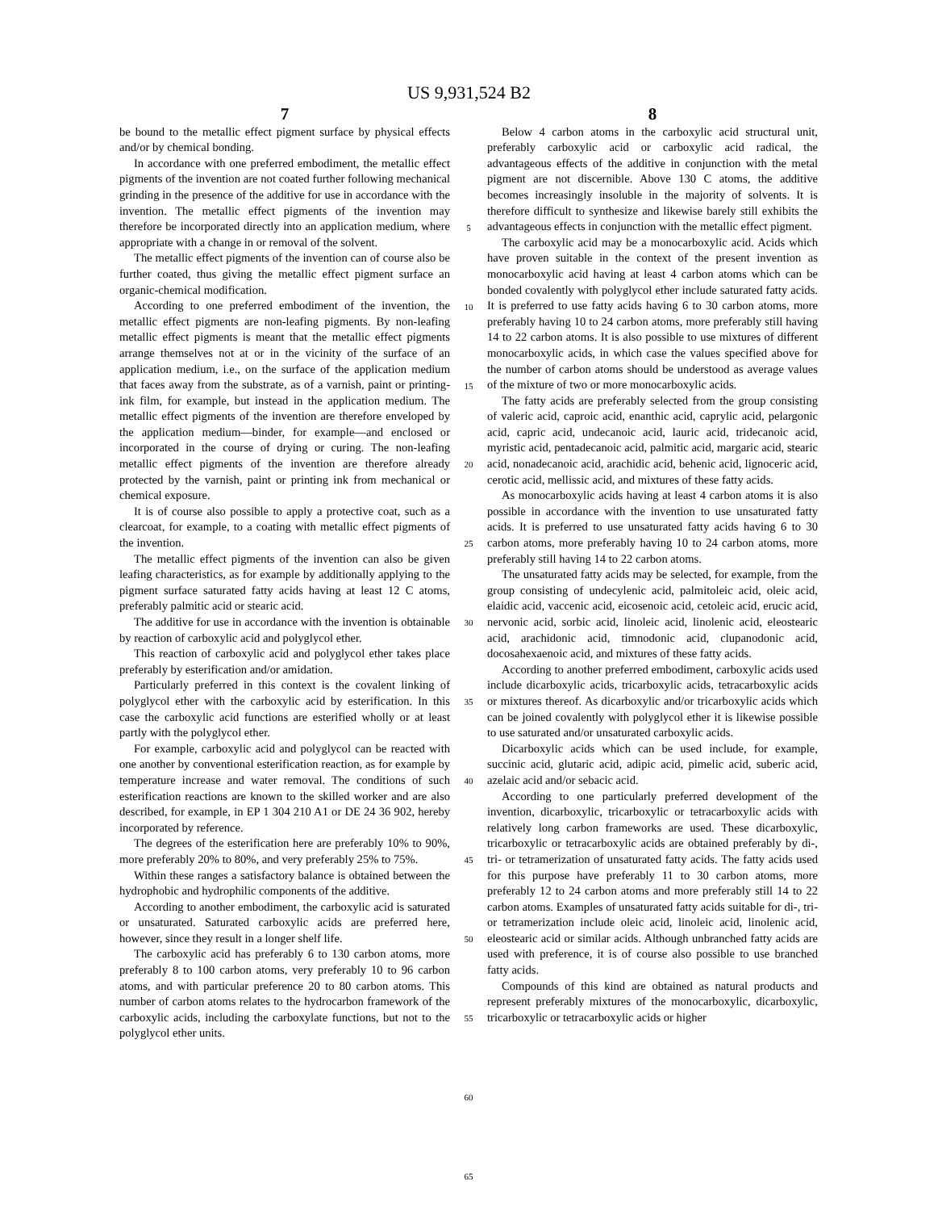US 9,931,524 B2
7
be bound to the metallic effect pigment surface by physical effects and/or by chemical bonding.
In accordance with one preferred embodiment, the metallic effect pigments of the invention are not coated further following mechanical grinding in the presence of the additive for use in accordance with the invention. The metallic effect pigments of the invention may therefore be incorporated directly into an application medium, where appropriate with a change in or removal of the solvent.
The metallic effect pigments of the invention can of course also be further coated, thus giving the metallic effect pigment surface an organic-chemical modification.
According to one preferred embodiment of the invention, the metallic effect pigments are non-leafing pigments. By non-leafing metallic effect pigments is meant that the metallic effect pigments arrange themselves not at or in the vicinity of the surface of an application medium, i.e., on the surface of the application medium that faces away from the substrate, as of a varnish, paint or printing-ink film, for example, but instead in the application medium. The metallic effect pigments of the invention are therefore enveloped by the application medium—binder, for example—and enclosed or incorporated in the course of drying or curing. The non-leafing metallic effect pigments of the invention are therefore already protected by the varnish, paint or printing ink from mechanical or chemical exposure.
It is of course also possible to apply a protective coat, such as a clearcoat, for example, to a coating with metallic effect pigments of the invention.
The metallic effect pigments of the invention can also be given leafing characteristics, as for example by additionally applying to the pigment surface saturated fatty acids having at least 12 C atoms, preferably palmitic acid or stearic acid.
The additive for use in accordance with the invention is obtainable by reaction of carboxylic acid and polyglycol ether.
This reaction of carboxylic acid and polyglycol ether takes place preferably by esterification and/or amidation.
Particularly preferred in this context is the covalent linking of polyglycol ether with the carboxylic acid by esterification. In this case the carboxylic acid functions are esterified wholly or at least partly with the polyglycol ether.
For example, carboxylic acid and polyglycol can be reacted with one another by conventional esterification reaction, as for example by temperature increase and water removal. The conditions of such esterification reactions are known to the skilled worker and are also described, for example, in EP 1 304 210 A1 or DE 24 36 902, hereby incorporated by reference.
The degrees of the esterification here are preferably 10% to 90%, more preferably 20% to 80%, and very preferably 25% to 75%.
Within these ranges a satisfactory balance is obtained between the hydrophobic and hydrophilic components of the additive.
According to another embodiment, the carboxylic acid is saturated or unsaturated. Saturated carboxylic acids are preferred here, however, since they result in a longer shelf life.
The carboxylic acid has preferably 6 to 130 carbon atoms, more preferably 8 to 100 carbon atoms, very preferably 10 to 96 carbon atoms, and with particular preference 20 to 80 carbon atoms. This number of carbon atoms relates to the hydrocarbon framework of the carboxylic acids, including the carboxylate functions, but not to the polyglycol ether units.
5
10
15
20
25
30
35
40
45
50
55
60
65
8
Below 4 carbon atoms in the carboxylic acid structural unit, preferably carboxylic acid or carboxylic acid radical, the advantageous effects of the additive in conjunction with the metal pigment are not discernible. Above 130 C atoms, the additive becomes increasingly insoluble in the majority of solvents. It is therefore difficult to synthesize and likewise barely still exhibits the advantageous effects in conjunction with the metallic effect pigment.
The carboxylic acid may be a monocarboxylic acid. Acids which have proven suitable in the context of the present invention as monocarboxylic acid having at least 4 carbon atoms which can be bonded covalently with polyglycol ether include saturated fatty acids. It is preferred to use fatty acids having 6 to 30 carbon atoms, more preferably having 10 to 24 carbon atoms, more preferably still having 14 to 22 carbon atoms. It is also possible to use mixtures of different monocarboxylic acids, in which case the values specified above for the number of carbon atoms should be understood as average values of the mixture of two or more monocarboxylic acids.
The fatty acids are preferably selected from the group consisting of valeric acid, caproic acid, enanthic acid, caprylic acid, pelargonic acid, capric acid, undecanoic acid, lauric acid, tridecanoic acid, myristic acid, pentadecanoic acid, palmitic acid, margaric acid, stearic acid, nonadecanoic acid, arachidic acid, behenic acid, lignoceric acid, cerotic acid, mellissic acid, and mixtures of these fatty acids.
As monocarboxylic acids having at least 4 carbon atoms it is also possible in accordance with the invention to use unsaturated fatty acids. It is preferred to use unsaturated fatty acids having 6 to 30 carbon atoms, more preferably having 10 to 24 carbon atoms, more preferably still having 14 to 22 carbon atoms.
The unsaturated fatty acids may be selected, for example, from the group consisting of undecylenic acid, palmitoleic acid, oleic acid, elaidic acid, vaccenic acid, eicosenoic acid, cetoleic acid, erucic acid, nervonic acid, sorbic acid, linoleic acid, linolenic acid, eleostearic acid, arachidonic acid, timnodonic acid, clupanodonic acid, docosahexaenoic acid, and mixtures of these fatty acids.
According to another preferred embodiment, carboxylic acids used include dicarboxylic acids, tricarboxylic acids, tetracarboxylic acids or mixtures thereof. As dicarboxylic and/or tricarboxylic acids which can be joined covalently with polyglycol ether it is likewise possible to use saturated and/or unsaturated carboxylic acids.
Dicarboxylic acids which can be used include, for example, succinic acid, glutaric acid, adipic acid, pimelic acid, suberic acid, azelaic acid and/or sebacic acid.
According to one particularly preferred development of the invention, dicarboxylic, tricarboxylic or tetracarboxylic acids with relatively long carbon frameworks are used. These dicarboxylic, tricarboxylic or tetracarboxylic acids are obtained preferably by di-, tri- or tetramerization of unsaturated fatty acids. The fatty acids used for this purpose have preferably 11 to 30 carbon atoms, more preferably 12 to 24 carbon atoms and more preferably still 14 to 22 carbon atoms. Examples of unsaturated fatty acids suitable for di-, tri- or tetramerization include oleic acid, linoleic acid, linolenic acid, eleostearic acid or similar acids. Although unbranched fatty acids are used with preference, it is of course also possible to use branched fatty acids.
Compounds of this kind are obtained as natural products and represent preferably mixtures of the monocarboxylic, dicarboxylic, tricarboxylic or tetracarboxylic acids or higher